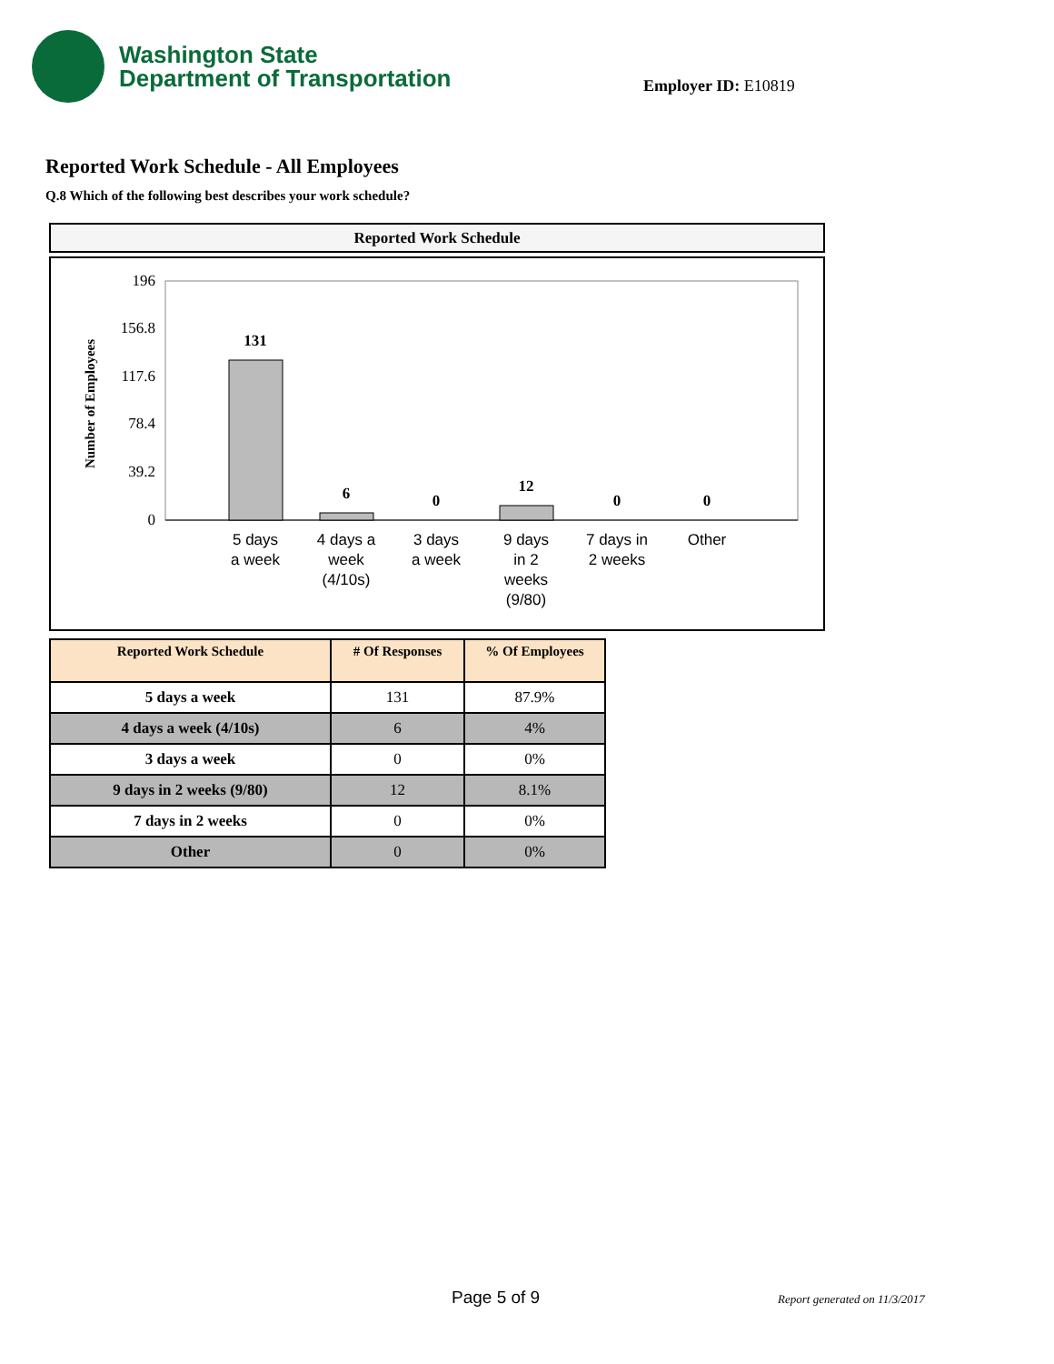Washington State
Department of Transportation
Employer ID: E10819
Reported Work Schedule - All Employees
Q.8 Which of the following best describes your work schedule?
Reported Work Schedule
Number of Employees
196
156.8
117.6
78.4
39.2
0
131
6
0
12
0
0
5 days
a week
4 days a
week
(4/10s)
3 days
a week
9 days
in 2
weeks
(9/80)
7 days in
2 weeks
Other
| Reported Work Schedule | # Of Responses | % Of Employees |
| --- | --- | --- |
| 5 days a week | 131 | 87.9% |
| 4 days a week (4/10s) | 6 | 4% |
| 3 days a week | 0 | 0% |
| 9 days in 2 weeks (9/80) | 12 | 8.1% |
| 7 days in 2 weeks | 0 | 0% |
| Other | 0 | 0% |
Page 5 of 9 Report generated on 11/3/2017